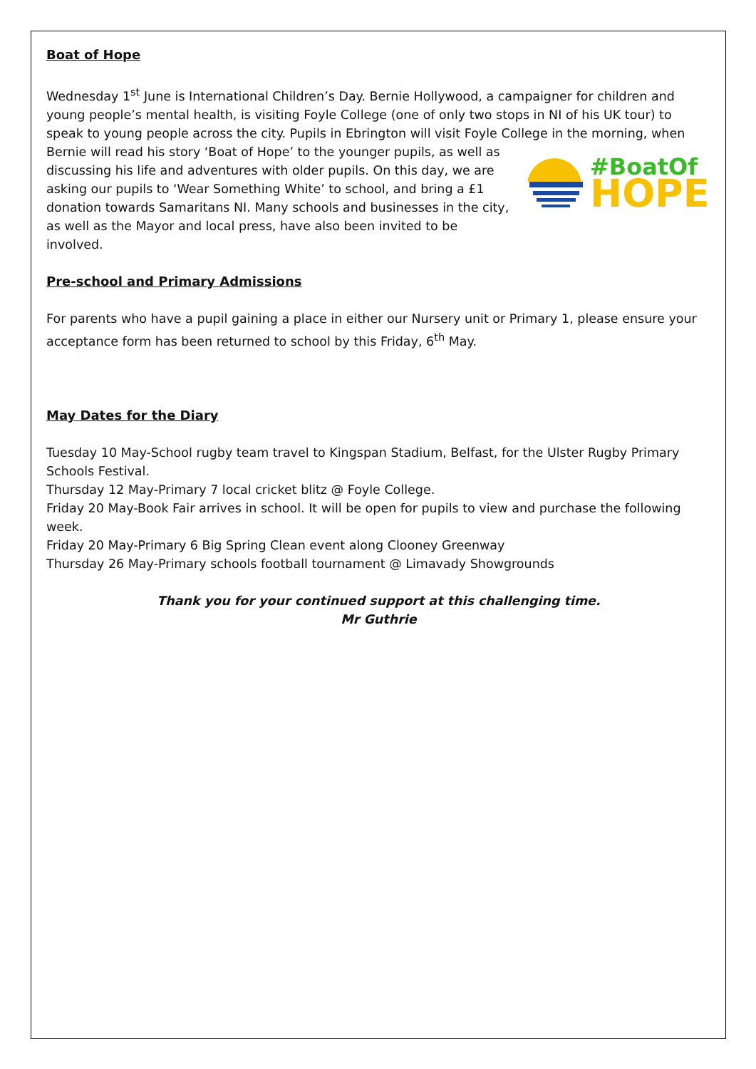Boat of Hope
Wednesday 1<sup>st</sup> June is International Children’s Day. Bernie Hollywood, a campaigner for children and young people’s mental health, is visiting Foyle College (one of only two stops in NI of his UK tour) to speak to young people across the city. Pupils in Ebrington will visit Foyle College in the morning, when Bernie will read his story ‘Boat of Hope’ to the younger pupils, as well as
#BoatOf
HOPE
discussing his life and adventures with older pupils. On this day, we are asking our pupils to ‘Wear Something White’ to school, and bring a £1 donation towards Samaritans NI. Many schools and businesses in the city, as well as the Mayor and local press, have also been invited to be involved.
Pre-school and Primary Admissions
For parents who have a pupil gaining a place in either our Nursery unit or Primary 1, please ensure your acceptance form has been returned to school by this Friday, 6<sup>th</sup> May.
May Dates for the Diary
Tuesday 10 May-School rugby team travel to Kingspan Stadium, Belfast, for the Ulster Rugby Primary Schools Festival.
Thursday 12 May-Primary 7 local cricket blitz @ Foyle College.
Friday 20 May-Book Fair arrives in school. It will be open for pupils to view and purchase the following week.
Friday 20 May-Primary 6 Big Spring Clean event along Clooney Greenway
Thursday 26 May-Primary schools football tournament @ Limavady Showgrounds
Thank you for your continued support at this challenging time.
Mr Guthrie